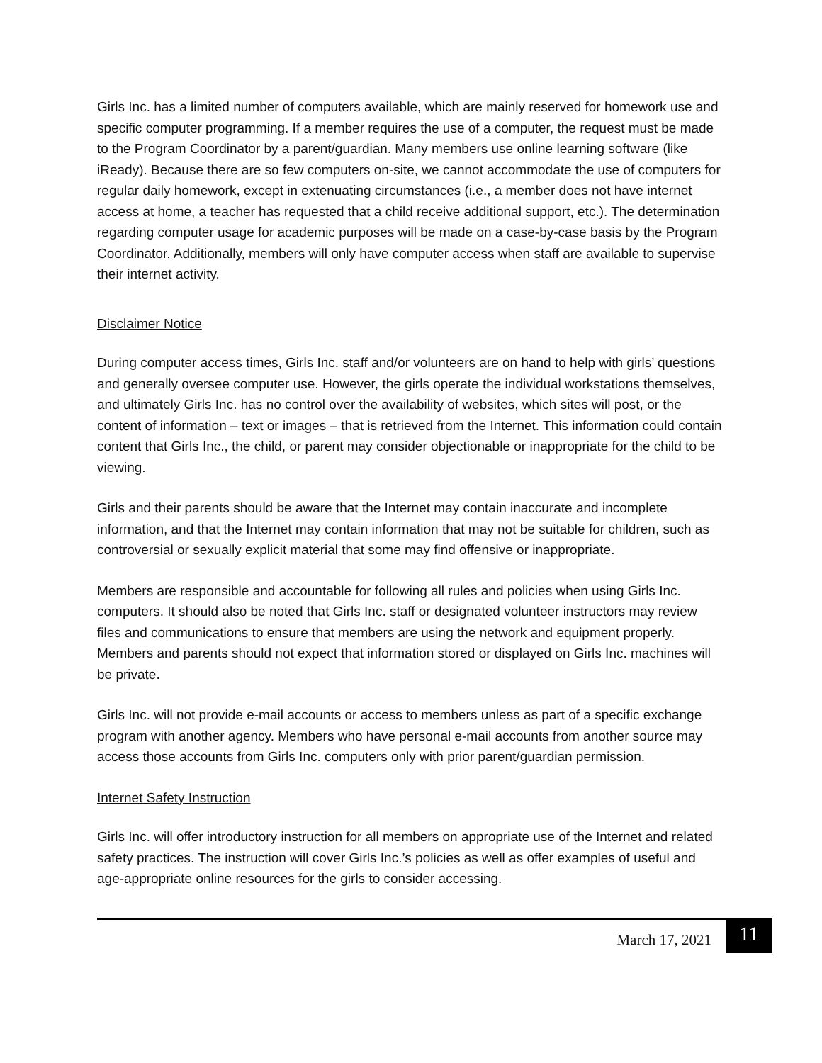Girls Inc. has a limited number of computers available, which are mainly reserved for homework use and specific computer programming. If a member requires the use of a computer, the request must be made to the Program Coordinator by a parent/guardian. Many members use online learning software (like iReady). Because there are so few computers on-site, we cannot accommodate the use of computers for regular daily homework, except in extenuating circumstances (i.e., a member does not have internet access at home, a teacher has requested that a child receive additional support, etc.). The determination regarding computer usage for academic purposes will be made on a case-by-case basis by the Program Coordinator. Additionally, members will only have computer access when staff are available to supervise their internet activity.
Disclaimer Notice
During computer access times, Girls Inc. staff and/or volunteers are on hand to help with girls’ questions and generally oversee computer use. However, the girls operate the individual workstations themselves, and ultimately Girls Inc. has no control over the availability of websites, which sites will post, or the content of information – text or images – that is retrieved from the Internet. This information could contain content that Girls Inc., the child, or parent may consider objectionable or inappropriate for the child to be viewing.
Girls and their parents should be aware that the Internet may contain inaccurate and incomplete information, and that the Internet may contain information that may not be suitable for children, such as controversial or sexually explicit material that some may find offensive or inappropriate.
Members are responsible and accountable for following all rules and policies when using Girls Inc. computers. It should also be noted that Girls Inc. staff or designated volunteer instructors may review files and communications to ensure that members are using the network and equipment properly. Members and parents should not expect that information stored or displayed on Girls Inc. machines will be private.
Girls Inc. will not provide e-mail accounts or access to members unless as part of a specific exchange program with another agency. Members who have personal e-mail accounts from another source may access those accounts from Girls Inc. computers only with prior parent/guardian permission.
Internet Safety Instruction
Girls Inc. will offer introductory instruction for all members on appropriate use of the Internet and related safety practices. The instruction will cover Girls Inc.’s policies as well as offer examples of useful and age-appropriate online resources for the girls to consider accessing.
March 17, 2021 11